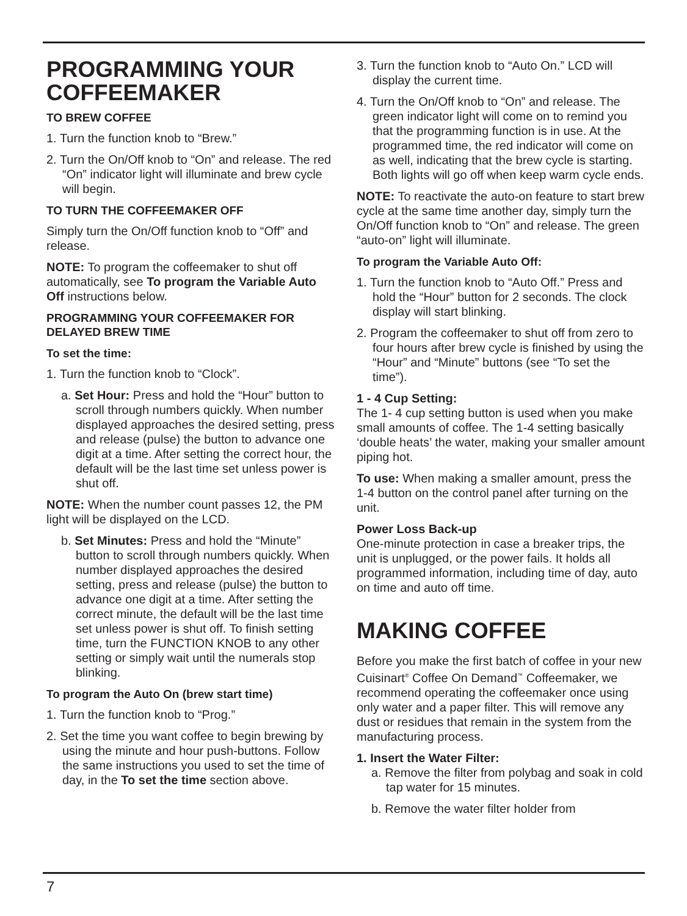PROGRAMMING YOUR COFFEEMAKER
TO BREW COFFEE
1. Turn the function knob to “Brew.”
2. Turn the On/Off knob to “On” and release. The red “On” indicator light will illuminate and brew cycle will begin.
TO TURN THE COFFEEMAKER OFF
Simply turn the On/Off function knob to “Off” and release.
NOTE: To program the coffeemaker to shut off automatically, see To program the Variable Auto Off instructions below.
PROGRAMMING YOUR COFFEEMAKER FOR DELAYED BREW TIME
To set the time:
1. Turn the function knob to “Clock”.
a. Set Hour: Press and hold the “Hour” button to scroll through numbers quickly. When number displayed approaches the desired setting, press and release (pulse) the button to advance one digit at a time. After setting the correct hour, the default will be the last time set unless power is shut off.
NOTE: When the number count passes 12, the PM light will be displayed on the LCD.
b. Set Minutes: Press and hold the “Minute” button to scroll through numbers quickly. When number displayed approaches the desired setting, press and release (pulse) the button to advance one digit at a time. After setting the correct minute, the default will be the last time set unless power is shut off. To finish setting time, turn the FUNCTION KNOB to any other setting or simply wait until the numerals stop blinking.
To program the Auto On (brew start time)
1. Turn the function knob to “Prog.”
2. Set the time you want coffee to begin brewing by using the minute and hour push-buttons. Follow the same instructions you used to set the time of day, in the To set the time section above.
3. Turn the function knob to “Auto On.” LCD will display the current time.
4. Turn the On/Off knob to “On” and release. The green indicator light will come on to remind you that the programming function is in use. At the programmed time, the red indicator will come on as well, indicating that the brew cycle is starting. Both lights will go off when keep warm cycle ends.
NOTE: To reactivate the auto-on feature to start brew cycle at the same time another day, simply turn the On/Off function knob to “On” and release. The green “auto-on” light will illuminate.
To program the Variable Auto Off:
1. Turn the function knob to “Auto Off.” Press and hold the “Hour” button for 2 seconds. The clock display will start blinking.
2. Program the coffeemaker to shut off from zero to four hours after brew cycle is finished by using the “Hour” and “Minute” buttons (see “To set the time”).
1 - 4 Cup Setting:
The 1- 4 cup setting button is used when you make small amounts of coffee. The 1-4 setting basically ‘double heats’ the water, making your smaller amount piping hot.
To use: When making a smaller amount, press the 1-4 button on the control panel after turning on the unit.
Power Loss Back-up
One-minute protection in case a breaker trips, the unit is unplugged, or the power fails. It holds all programmed information, including time of day, auto on time and auto off time.
MAKING COFFEE
Before you make the first batch of coffee in your new Cuisinart<sup>®</sup> Coffee On Demand<sup>™</sup> Coffeemaker, we recommend operating the coffeemaker once using only water and a paper filter. This will remove any dust or residues that remain in the system from the manufacturing process.
1. Insert the Water Filter:
a. Remove the filter from polybag and soak in cold tap water for 15 minutes.
b. Remove the water filter holder from
7